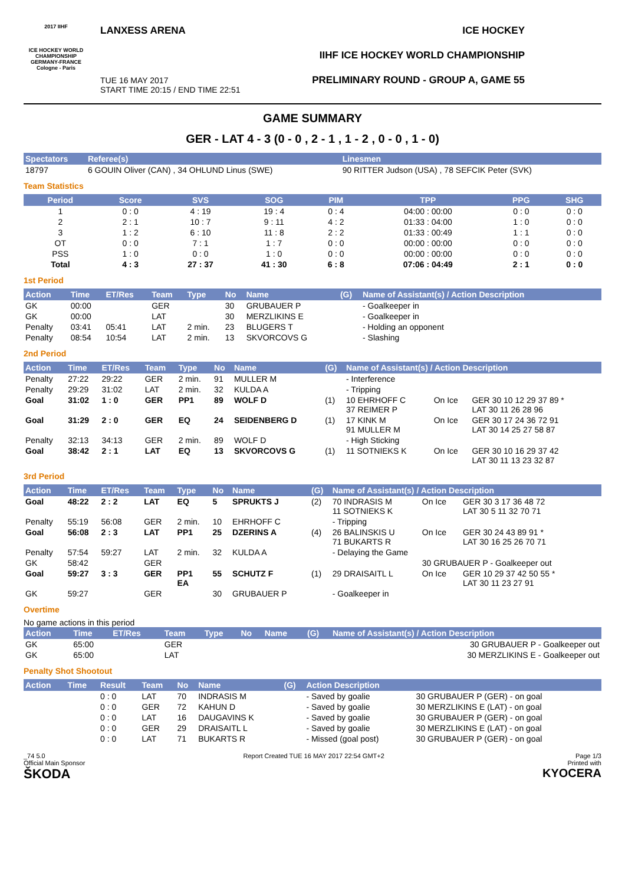2017 IIHF
ICE HOCKEY WORLD CHAMPIONSHIP
GERMANY-FRANCE
Cologne - Paris
LANXESS ARENA
TUE 16 MAY 2017
START TIME 20:15 / END TIME 22:51
ICE HOCKEY
IIHF ICE HOCKEY WORLD CHAMPIONSHIP
PRELIMINARY ROUND - GROUP A, GAME 55
GAME SUMMARY
GER - LAT 4 - 3 (0 - 0 , 2 - 1 , 1 - 2 , 0 - 0 , 1 - 0)
| Spectators | Referee(s) | Linesmen |
| --- | --- | --- |
| 18797 | 6 GOUIN Oliver (CAN) , 34 OHLUND Linus (SWE) | 90 RITTER Judson (USA) , 78 SEFCIK Peter (SVK) |
Team Statistics
| Period | Score | SVS | SOG | PIM | TPP | PPG | SHG |
| --- | --- | --- | --- | --- | --- | --- | --- |
| 1 | 0 : 0 | 4 : 19 | 19 : 4 | 0 : 4 | 04:00 : 00:00 | 0 : 0 | 0 : 0 |
| 2 | 2 : 1 | 10 : 7 | 9 : 11 | 4 : 2 | 01:33 : 04:00 | 1 : 0 | 0 : 0 |
| 3 | 1 : 2 | 6 : 10 | 11 : 8 | 2 : 2 | 01:33 : 00:49 | 1 : 1 | 0 : 0 |
| OT | 0 : 0 | 7 : 1 | 1 : 7 | 0 : 0 | 00:00 : 00:00 | 0 : 0 | 0 : 0 |
| PSS | 1 : 0 | 0 : 0 | 1 : 0 | 0 : 0 | 00:00 : 00:00 | 0 : 0 | 0 : 0 |
| Total | 4 : 3 | 27 : 37 | 41 : 30 | 6 : 8 | 07:06 : 04:49 | 2 : 1 | 0 : 0 |
1st Period
| Action | Time | ET/Res | Team | Type | No | Name | (G) | Name of Assistant(s) / Action Description |
| --- | --- | --- | --- | --- | --- | --- | --- | --- |
| GK | 00:00 | | GER | | 30 | GRUBAUER P | | - Goalkeeper in |
| GK | 00:00 | | LAT | | 30 | MERZLIKINS E | | - Goalkeeper in |
| Penalty | 03:41 | 05:41 | LAT | 2 min. | 23 | BLUGERS T | | - Holding an opponent |
| Penalty | 08:54 | 10:54 | LAT | 2 min. | 13 | SKVORCOVS G | | - Slashing |
2nd Period
| Action | Time | ET/Res | Team | Type | No | Name | (G) | Name of Assistant(s) / Action Description | | |
| --- | --- | --- | --- | --- | --- | --- | --- | --- | --- | --- |
| Penalty | 27:22 | 29:22 | GER | 2 min. | 91 | MULLER M | | - Interference | | |
| Penalty | 29:29 | 31:02 | LAT | 2 min. | 32 | KULDA A | | - Tripping | | |
| Goal | 31:02 | 1 : 0 | GER | PP1 | 89 | WOLF D | (1) | 10 EHRHOFF C 37 REIMER P | On Ice | GER 30 10 12 29 37 89 * LAT 30 11 26 28 96 |
| Goal | 31:29 | 2 : 0 | GER | EQ | 24 | SEIDENBERG D | (1) | 17 KINK M 91 MULLER M | On Ice | GER 30 17 24 36 72 91 LAT 30 14 25 27 58 87 |
| Penalty | 32:13 | 34:13 | GER | 2 min. | 89 | WOLF D | | - High Sticking | | |
| Goal | 38:42 | 2 : 1 | LAT | EQ | 13 | SKVORCOVS G | (1) | 11 SOTNIEKS K | On Ice | GER 30 10 16 29 37 42 LAT 30 11 13 23 32 87 |
3rd Period
| Action | Time | ET/Res | Team | Type | No | Name | (G) | Name of Assistant(s) / Action Description | | |
| --- | --- | --- | --- | --- | --- | --- | --- | --- | --- | --- |
| Goal | 48:22 | 2 : 2 | LAT | EQ | 5 | SPRUKTS J | (2) | 70 INDRASIS M 11 SOTNIEKS K | On Ice | GER 30 3 17 36 48 72 LAT 30 5 11 32 70 71 |
| Penalty | 55:19 | 56:08 | GER | 2 min. | 10 | EHRHOFF C | | - Tripping | | |
| Goal | 56:08 | 2 : 3 | LAT | PP1 | 25 | DZERINS A | (4) | 26 BALINSKIS U 71 BUKARTS R | On Ice | GER 30 24 43 89 91 * LAT 30 16 25 26 70 71 |
| Penalty | 57:54 | 59:27 | LAT | 2 min. | 32 | KULDA A | | - Delaying the Game | | |
| GK | 58:42 | | GER | | | | | | 30 GRUBAUER P - Goalkeeper out | |
| Goal | 59:27 | 3 : 3 | GER | PP1 EA | 55 | SCHUTZ F | (1) | 29 DRAISAITL L | On Ice | GER 10 29 37 42 50 55 * LAT 30 11 23 27 91 |
| GK | 59:27 | | GER | | 30 | GRUBAUER P | | - Goalkeeper in | | |
Overtime
No game actions in this period
| Action | Time | ET/Res | Team | Type | No | Name | (G) | Name of Assistant(s) / Action Description |
| --- | --- | --- | --- | --- | --- | --- | --- | --- |
| GK | 65:00 | | GER | | | | | 30 GRUBAUER P - Goalkeeper out |
| GK | 65:00 | | LAT | | | | | 30 MERZLIKINS E - Goalkeeper out |
Penalty Shot Shootout
| Action | Time | Result | Team | No | Name | (G) | Action Description | |
| --- | --- | --- | --- | --- | --- | --- | --- | --- |
| | | 0 : 0 | LAT | 70 | INDRASIS M | | - Saved by goalie | 30 GRUBAUER P (GER) - on goal |
| | | 0 : 0 | GER | 72 | KAHUN D | | - Saved by goalie | 30 MERZLIKINS E (LAT) - on goal |
| | | 0 : 0 | LAT | 16 | DAUGAVINS K | | - Saved by goalie | 30 GRUBAUER P (GER) - on goal |
| | | 0 : 0 | GER | 29 | DRAISAITL L | | - Saved by goalie | 30 MERZLIKINS E (LAT) - on goal |
| | | 0 : 0 | LAT | 71 | BUKARTS R | | - Missed (goal post) | 30 GRUBAUER P (GER) - on goal |
_74 5.0
Official Main Sponsor
ŠKODA
Report Created TUE 16 MAY 2017 22:54 GMT+2
Page 1/3
Printed with
KYOCERA